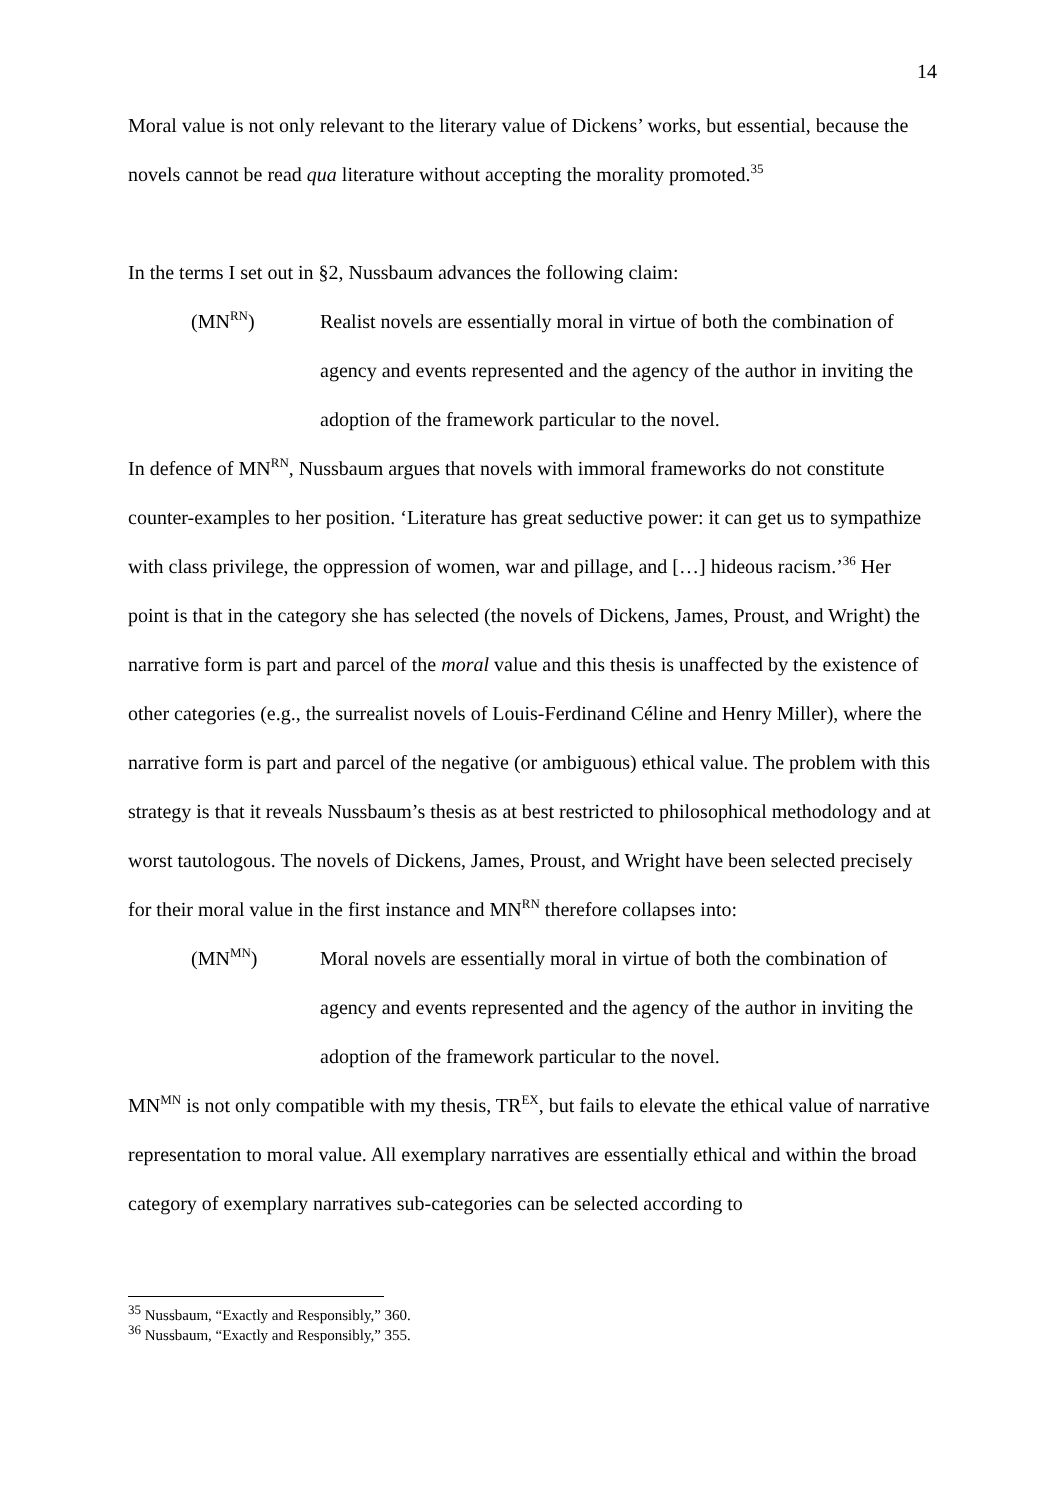14
Moral value is not only relevant to the literary value of Dickens’ works, but essential, because the novels cannot be read qua literature without accepting the morality promoted.<sup>35</sup>
In the terms I set out in §2, Nussbaum advances the following claim:
(MN<sup>RN</sup>) Realist novels are essentially moral in virtue of both the combination of agency and events represented and the agency of the author in inviting the adoption of the framework particular to the novel.
In defence of MN<sup>RN</sup>, Nussbaum argues that novels with immoral frameworks do not constitute counter-examples to her position. ‘Literature has great seductive power: it can get us to sympathize with class privilege, the oppression of women, war and pillage, and […] hideous racism.’<sup>36</sup> Her point is that in the category she has selected (the novels of Dickens, James, Proust, and Wright) the narrative form is part and parcel of the moral value and this thesis is unaffected by the existence of other categories (e.g., the surrealist novels of Louis-Ferdinand Céline and Henry Miller), where the narrative form is part and parcel of the negative (or ambiguous) ethical value. The problem with this strategy is that it reveals Nussbaum’s thesis as at best restricted to philosophical methodology and at worst tautologous. The novels of Dickens, James, Proust, and Wright have been selected precisely for their moral value in the first instance and MN<sup>RN</sup> therefore collapses into:
(MN<sup>MN</sup>) Moral novels are essentially moral in virtue of both the combination of agency and events represented and the agency of the author in inviting the adoption of the framework particular to the novel.
MN<sup>MN</sup> is not only compatible with my thesis, TR<sup>EX</sup>, but fails to elevate the ethical value of narrative representation to moral value. All exemplary narratives are essentially ethical and within the broad category of exemplary narratives sub-categories can be selected according to
<sup>35</sup> Nussbaum, “Exactly and Responsibly,” 360.
<sup>36</sup> Nussbaum, “Exactly and Responsibly,” 355.